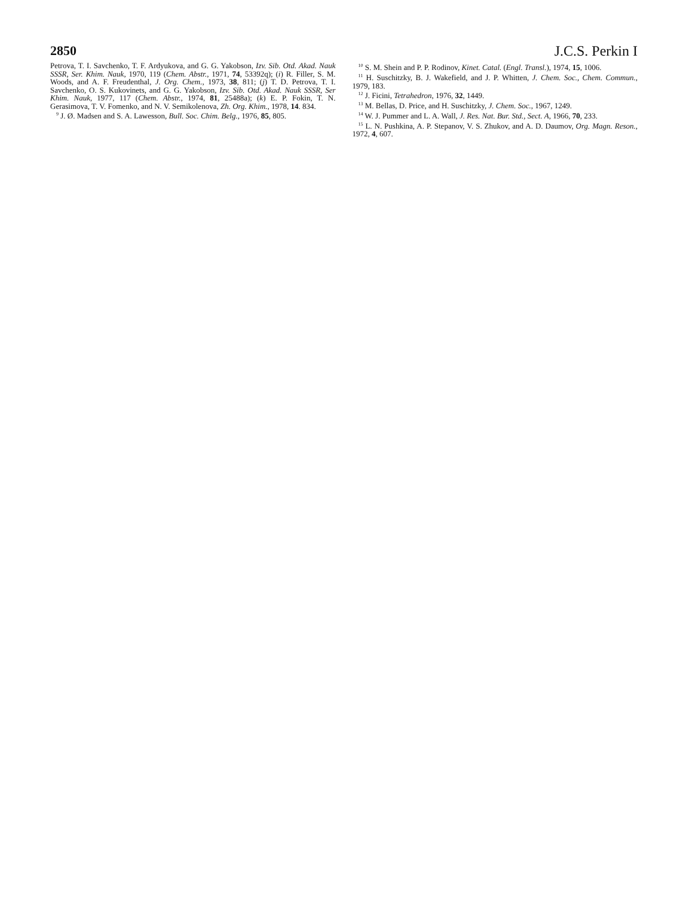2850 J.C.S. Perkin I
Petrova, T. I. Savchenko, T. F. Ardyukova, and G. G. Yakobson, Izv. Sib. Otd. Akad. Nauk SSSR, Ser. Khim. Nauk, 1970, 119 (Chem. Abstr., 1971, 74, 53392q); (i) R. Filler, S. M. Woods, and A. F. Freudenthal, J. Org. Chem., 1973, 38, 811; (j) T. D. Petrova, T. I. Savchenko, O. S. Kukovinets, and G. G. Yakobson, Izv. Sib. Otd. Akad. Nauk SSSR, Ser Khim. Nauk, 1977, 117 (Chem. Abstr., 1974, 81, 25488a); (k) E. P. Fokin, T. N. Gerasimova, T. V. Fomenko, and N. V. Semikolenova, Zh. Org. Khim., 1978, 14. 834.
<sup>9</sup> J. Ø. Madsen and S. A. Lawesson, Bull. Soc. Chim. Belg., 1976, 85, 805.
<sup>10</sup> S. M. Shein and P. P. Rodinov, Kinet. Catal. (Engl. Transl.), 1974, 15, 1006.
<sup>11</sup> H. Suschitzky, B. J. Wakefield, and J. P. Whitten, J. Chem. Soc., Chem. Commun., 1979, 183.
<sup>12</sup> J. Ficini, Tetrahedron, 1976, 32, 1449.
<sup>13</sup> M. Bellas, D. Price, and H. Suschitzky, J. Chem. Soc., 1967, 1249.
<sup>14</sup> W. J. Pummer and L. A. Wall, J. Res. Nat. Bur. Std., Sect. A, 1966, 70, 233.
<sup>15</sup> L. N. Pushkina, A. P. Stepanov, V. S. Zhukov, and A. D. Daumov, Org. Magn. Reson., 1972, 4, 607.